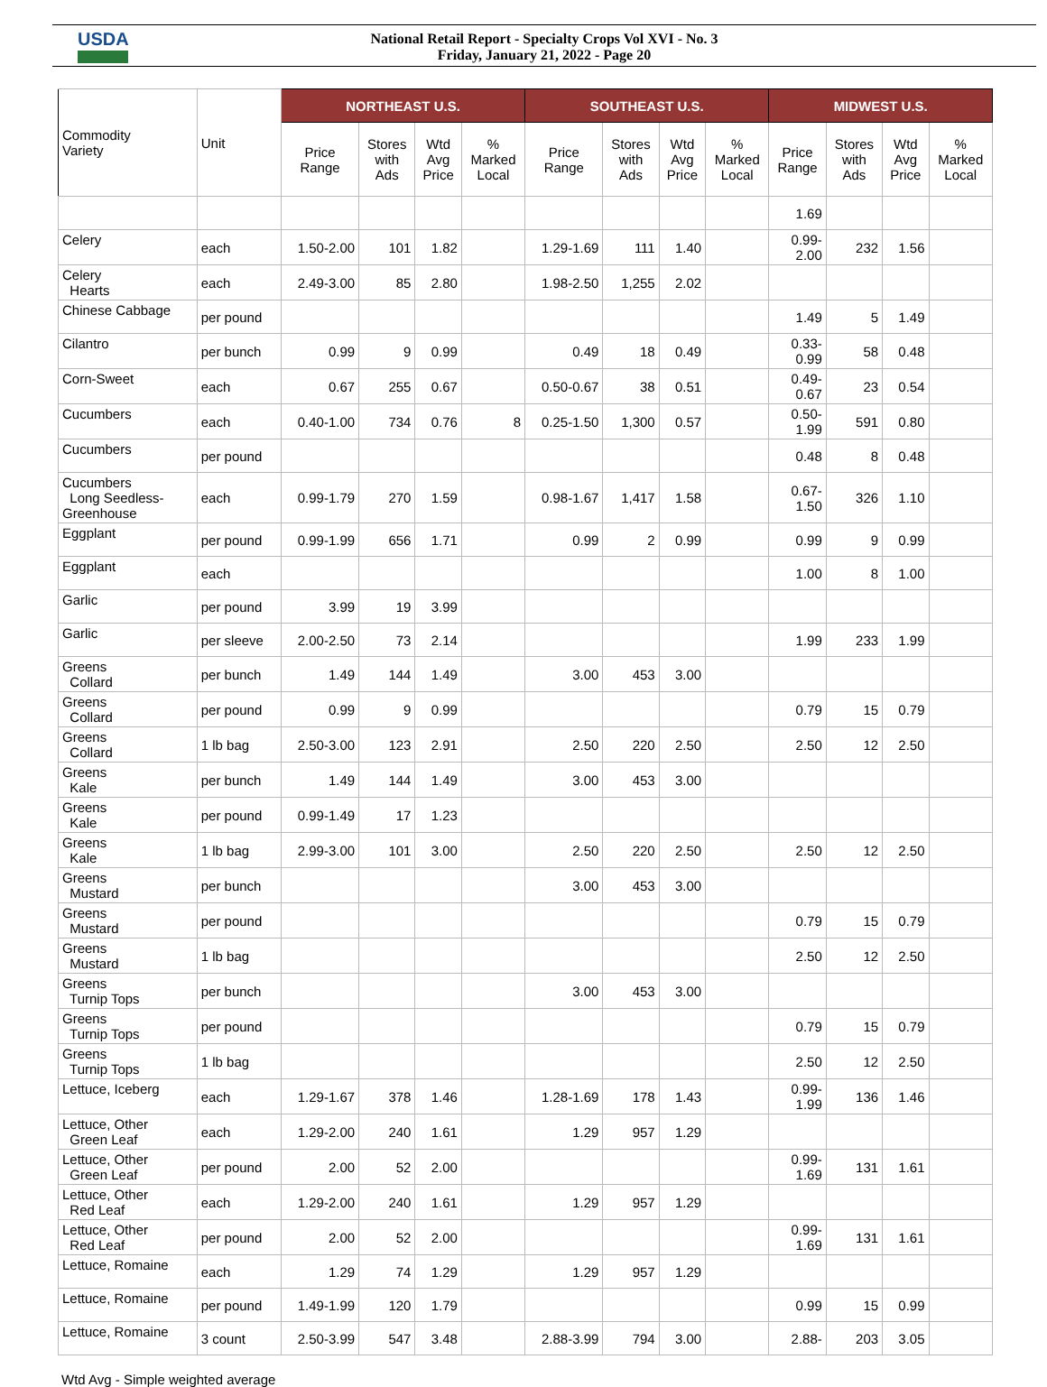USDA
National Retail Report - Specialty Crops Vol XVI - No. 3
Friday, January 21, 2022 - Page 20
| Commodity Variety | Unit | NORTHEAST U.S. | | | | SOUTHEAST U.S. | | | | MIDWEST U.S. | | | |
| --- | --- | --- | --- | --- | --- | --- | --- | --- | --- | --- | --- | --- | --- |
| | | Price Range | Stores with Ads | Wtd Avg Price | % Marked Local | Price Range | Stores with Ads | Wtd Avg Price | % Marked Local | Price Range | Stores with Ads | Wtd Avg Price | % Marked Local |
| | | | | | | | | | | 1.69 | | | |
| Celery | each | 1.50-2.00 | 101 | 1.82 | | 1.29-1.69 | 111 | 1.40 | | 0.99- 2.00 | 232 | 1.56 | |
| Celery Hearts | each | 2.49-3.00 | 85 | 2.80 | | 1.98-2.50 | 1,255 | 2.02 | | | | | |
| Chinese Cabbage | per pound | | | | | | | | | 1.49 | 5 | 1.49 | |
| Cilantro | per bunch | 0.99 | 9 | 0.99 | | 0.49 | 18 | 0.49 | | 0.33- 0.99 | 58 | 0.48 | |
| Corn-Sweet | each | 0.67 | 255 | 0.67 | | 0.50-0.67 | 38 | 0.51 | | 0.49- 0.67 | 23 | 0.54 | |
| Cucumbers | each | 0.40-1.00 | 734 | 0.76 | 8 | 0.25-1.50 | 1,300 | 0.57 | | 0.50- 1.99 | 591 | 0.80 | |
| Cucumbers | per pound | | | | | | | | | 0.48 | 8 | 0.48 | |
| Cucumbers Long Seedless- Greenhouse | each | 0.99-1.79 | 270 | 1.59 | | 0.98-1.67 | 1,417 | 1.58 | | 0.67- 1.50 | 326 | 1.10 | |
| Eggplant | per pound | 0.99-1.99 | 656 | 1.71 | | 0.99 | 2 | 0.99 | | 0.99 | 9 | 0.99 | |
| Eggplant | each | | | | | | | | | 1.00 | 8 | 1.00 | |
| Garlic | per pound | 3.99 | 19 | 3.99 | | | | | | | | | |
| Garlic | per sleeve | 2.00-2.50 | 73 | 2.14 | | | | | | 1.99 | 233 | 1.99 | |
| Greens Collard | per bunch | 1.49 | 144 | 1.49 | | 3.00 | 453 | 3.00 | | | | | |
| Greens Collard | per pound | 0.99 | 9 | 0.99 | | | | | | 0.79 | 15 | 0.79 | |
| Greens Collard | 1 lb bag | 2.50-3.00 | 123 | 2.91 | | 2.50 | 220 | 2.50 | | 2.50 | 12 | 2.50 | |
| Greens Kale | per bunch | 1.49 | 144 | 1.49 | | 3.00 | 453 | 3.00 | | | | | |
| Greens Kale | per pound | 0.99-1.49 | 17 | 1.23 | | | | | | | | | |
| Greens Kale | 1 lb bag | 2.99-3.00 | 101 | 3.00 | | 2.50 | 220 | 2.50 | | 2.50 | 12 | 2.50 | |
| Greens Mustard | per bunch | | | | | 3.00 | 453 | 3.00 | | | | | |
| Greens Mustard | per pound | | | | | | | | | 0.79 | 15 | 0.79 | |
| Greens Mustard | 1 lb bag | | | | | | | | | 2.50 | 12 | 2.50 | |
| Greens Turnip Tops | per bunch | | | | | 3.00 | 453 | 3.00 | | | | | |
| Greens Turnip Tops | per pound | | | | | | | | | 0.79 | 15 | 0.79 | |
| Greens Turnip Tops | 1 lb bag | | | | | | | | | 2.50 | 12 | 2.50 | |
| Lettuce, Iceberg | each | 1.29-1.67 | 378 | 1.46 | | 1.28-1.69 | 178 | 1.43 | | 0.99- 1.99 | 136 | 1.46 | |
| Lettuce, Other Green Leaf | each | 1.29-2.00 | 240 | 1.61 | | 1.29 | 957 | 1.29 | | | | | |
| Lettuce, Other Green Leaf | per pound | 2.00 | 52 | 2.00 | | | | | | 0.99- 1.69 | 131 | 1.61 | |
| Lettuce, Other Red Leaf | each | 1.29-2.00 | 240 | 1.61 | | 1.29 | 957 | 1.29 | | | | | |
| Lettuce, Other Red Leaf | per pound | 2.00 | 52 | 2.00 | | | | | | 0.99- 1.69 | 131 | 1.61 | |
| Lettuce, Romaine | each | 1.29 | 74 | 1.29 | | 1.29 | 957 | 1.29 | | | | | |
| Lettuce, Romaine | per pound | 1.49-1.99 | 120 | 1.79 | | | | | | 0.99 | 15 | 0.99 | |
| Lettuce, Romaine | 3 count | 2.50-3.99 | 547 | 3.48 | | 2.88-3.99 | 794 | 3.00 | | 2.88- | 203 | 3.05 | |
Wtd Avg - Simple weighted average